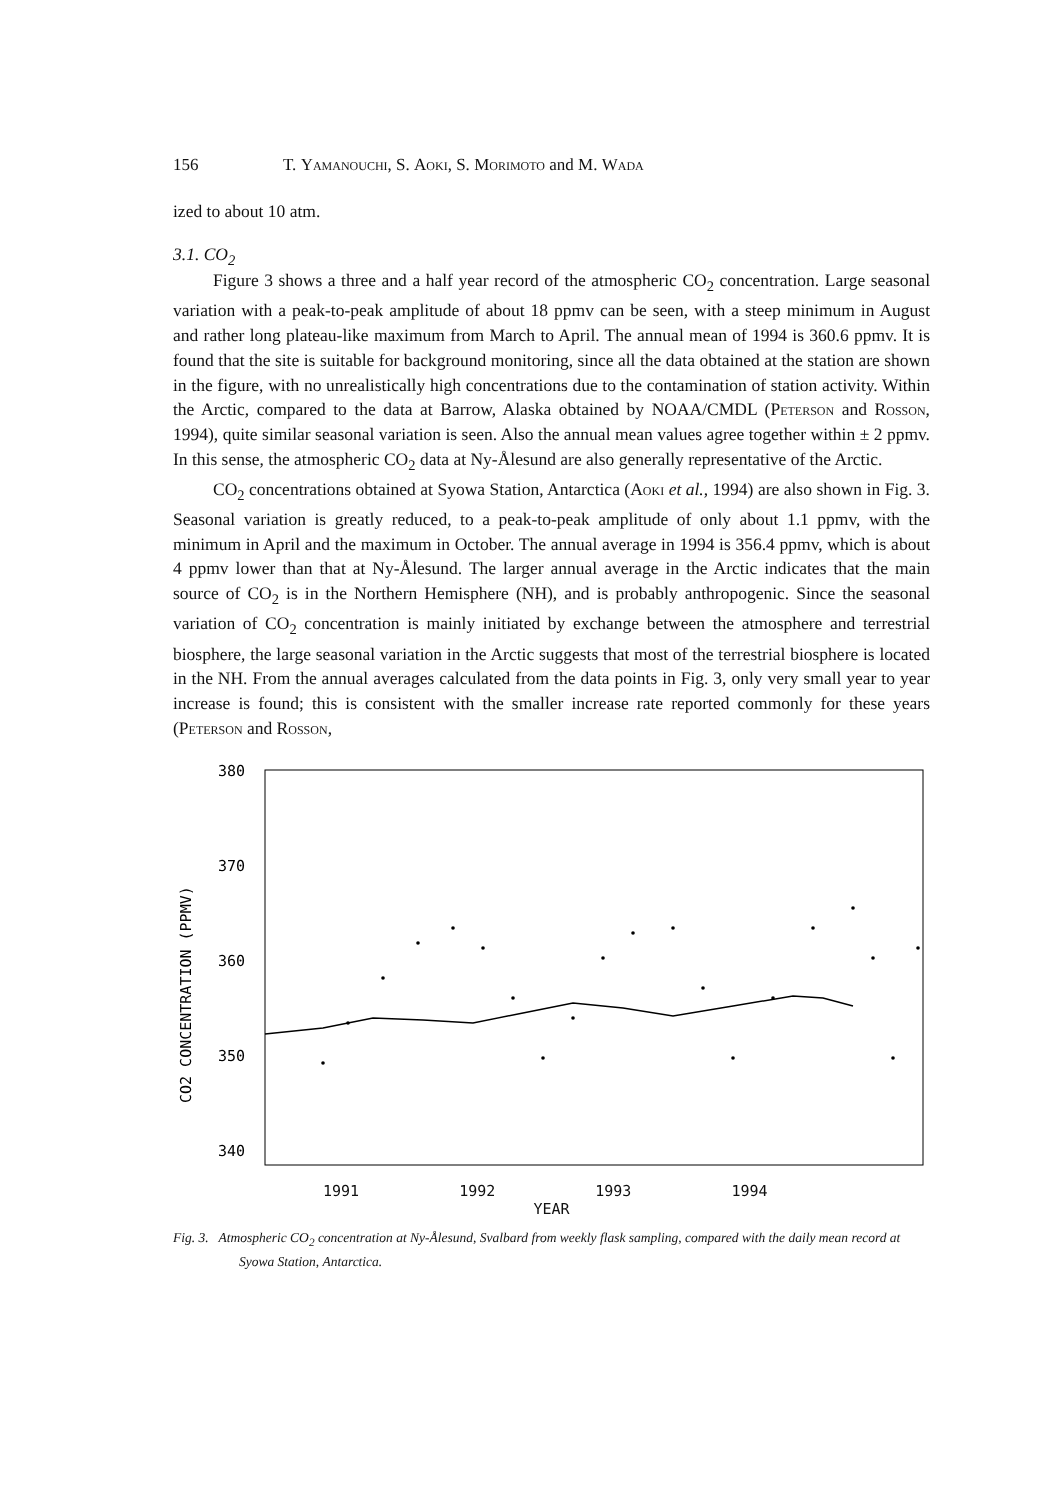156 T. Yamanouchi, S. Aoki, S. Morimoto and M. Wada
ized to about 10 atm.
3.1. CO<sub>2</sub>
Figure 3 shows a three and a half year record of the atmospheric CO<sub>2</sub> concentration. Large seasonal variation with a peak-to-peak amplitude of about 18 ppmv can be seen, with a steep minimum in August and rather long plateau-like maximum from March to April. The annual mean of 1994 is 360.6 ppmv. It is found that the site is suitable for background monitoring, since all the data obtained at the station are shown in the figure, with no unrealistically high concentrations due to the contamination of station activity. Within the Arctic, compared to the data at Barrow, Alaska obtained by NOAA/CMDL (Peterson and Rosson, 1994), quite similar seasonal variation is seen. Also the annual mean values agree together within ± 2 ppmv. In this sense, the atmospheric CO<sub>2</sub> data at Ny-Ålesund are also generally representative of the Arctic.
CO<sub>2</sub> concentrations obtained at Syowa Station, Antarctica (Aoki et al., 1994) are also shown in Fig. 3. Seasonal variation is greatly reduced, to a peak-to-peak amplitude of only about 1.1 ppmv, with the minimum in April and the maximum in October. The annual average in 1994 is 356.4 ppmv, which is about 4 ppmv lower than that at Ny-Ålesund. The larger annual average in the Arctic indicates that the main source of CO<sub>2</sub> is in the Northern Hemisphere (NH), and is probably anthropogenic. Since the seasonal variation of CO<sub>2</sub> concentration is mainly initiated by exchange between the atmosphere and terrestrial biosphere, the large seasonal variation in the Arctic suggests that most of the terrestrial biosphere is located in the NH. From the annual averages calculated from the data points in Fig. 3, only very small year to year increase is found; this is consistent with the smaller increase rate reported commonly for these years (Peterson and Rosson,
CO2 CONCENTRATION (PPMV)
380
370
360
350
340
1991 1992 1993 1994
YEAR
Fig. 3. Atmospheric CO<sub>2</sub> concentration at Ny-Ålesund, Svalbard from weekly flask sampling, compared with the daily mean record at Syowa Station, Antarctica.